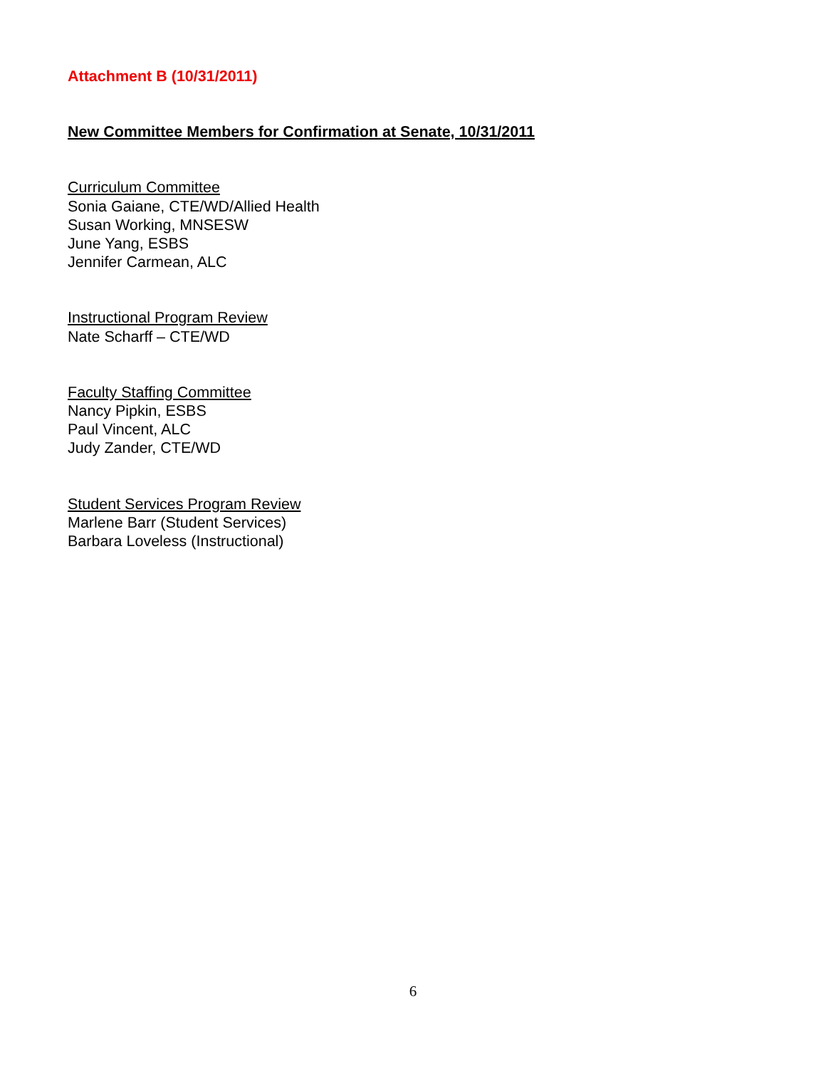Attachment B (10/31/2011)
New Committee Members for Confirmation at Senate, 10/31/2011
Curriculum Committee
Sonia Gaiane, CTE/WD/Allied Health
Susan Working, MNSESW
June Yang, ESBS
Jennifer Carmean, ALC
Instructional Program Review
Nate Scharff – CTE/WD
Faculty Staffing Committee
Nancy Pipkin, ESBS
Paul Vincent, ALC
Judy Zander, CTE/WD
Student Services Program Review
Marlene Barr (Student Services)
Barbara Loveless (Instructional)
6